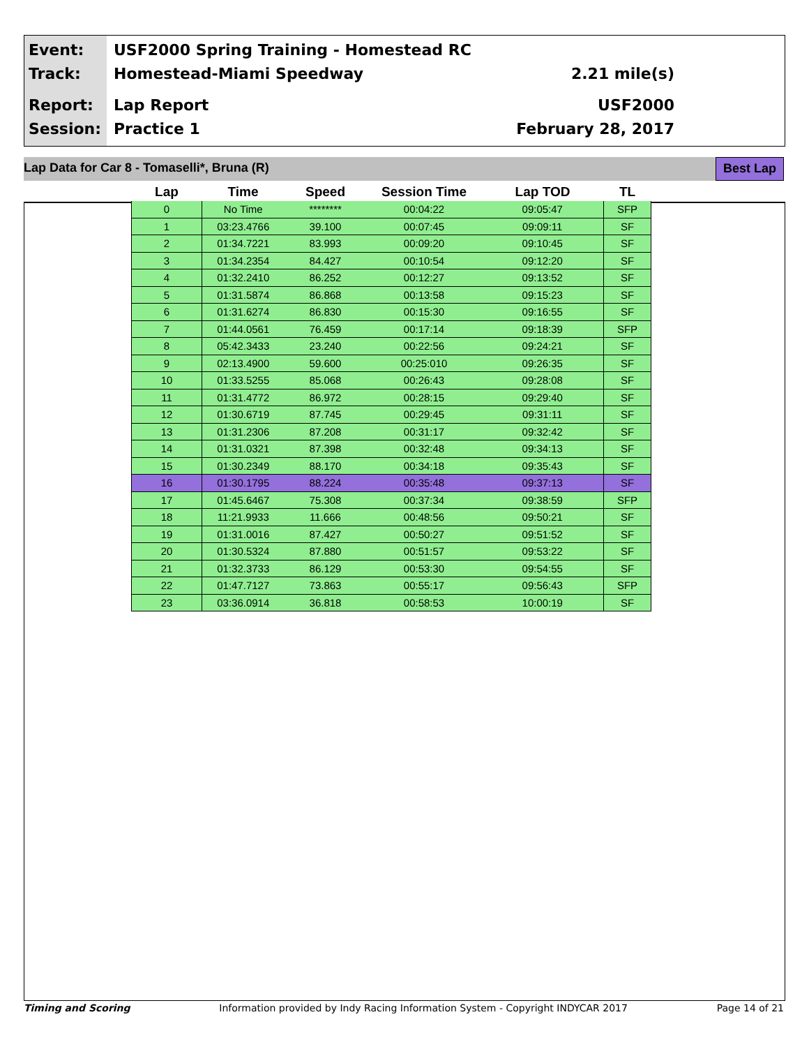Event:
Track:
USF2000 Spring Training - Homestead RC
Homestead-Miami Speedway
2.21 mile(s)
Report:
Session:
Lap Report
Practice 1
USF2000
February 28, 2017
Lap Data for Car 8 - Tomaselli*, Bruna (R) Best Lap
| Lap | Time | Speed | Session Time | Lap TOD | TL |
| --- | --- | --- | --- | --- | --- |
| 0 | No Time | ******** | 00:04:22 | 09:05:47 | SFP |
| 1 | 03:23.4766 | 39.100 | 00:07:45 | 09:09:11 | SF |
| 2 | 01:34.7221 | 83.993 | 00:09:20 | 09:10:45 | SF |
| 3 | 01:34.2354 | 84.427 | 00:10:54 | 09:12:20 | SF |
| 4 | 01:32.2410 | 86.252 | 00:12:27 | 09:13:52 | SF |
| 5 | 01:31.5874 | 86.868 | 00:13:58 | 09:15:23 | SF |
| 6 | 01:31.6274 | 86.830 | 00:15:30 | 09:16:55 | SF |
| 7 | 01:44.0561 | 76.459 | 00:17:14 | 09:18:39 | SFP |
| 8 | 05:42.3433 | 23.240 | 00:22:56 | 09:24:21 | SF |
| 9 | 02:13.4900 | 59.600 | 00:25:010 | 09:26:35 | SF |
| 10 | 01:33.5255 | 85.068 | 00:26:43 | 09:28:08 | SF |
| 11 | 01:31.4772 | 86.972 | 00:28:15 | 09:29:40 | SF |
| 12 | 01:30.6719 | 87.745 | 00:29:45 | 09:31:11 | SF |
| 13 | 01:31.2306 | 87.208 | 00:31:17 | 09:32:42 | SF |
| 14 | 01:31.0321 | 87.398 | 00:32:48 | 09:34:13 | SF |
| 15 | 01:30.2349 | 88.170 | 00:34:18 | 09:35:43 | SF |
| 16 | 01:30.1795 | 88.224 | 00:35:48 | 09:37:13 | SF |
| 17 | 01:45.6467 | 75.308 | 00:37:34 | 09:38:59 | SFP |
| 18 | 11:21.9933 | 11.666 | 00:48:56 | 09:50:21 | SF |
| 19 | 01:31.0016 | 87.427 | 00:50:27 | 09:51:52 | SF |
| 20 | 01:30.5324 | 87.880 | 00:51:57 | 09:53:22 | SF |
| 21 | 01:32.3733 | 86.129 | 00:53:30 | 09:54:55 | SF |
| 22 | 01:47.7127 | 73.863 | 00:55:17 | 09:56:43 | SFP |
| 23 | 03:36.0914 | 36.818 | 00:58:53 | 10:00:19 | SF |
Timing and Scoring Information provided by Indy Racing Information System - Copyright INDYCAR 2017 Page 14 of 21